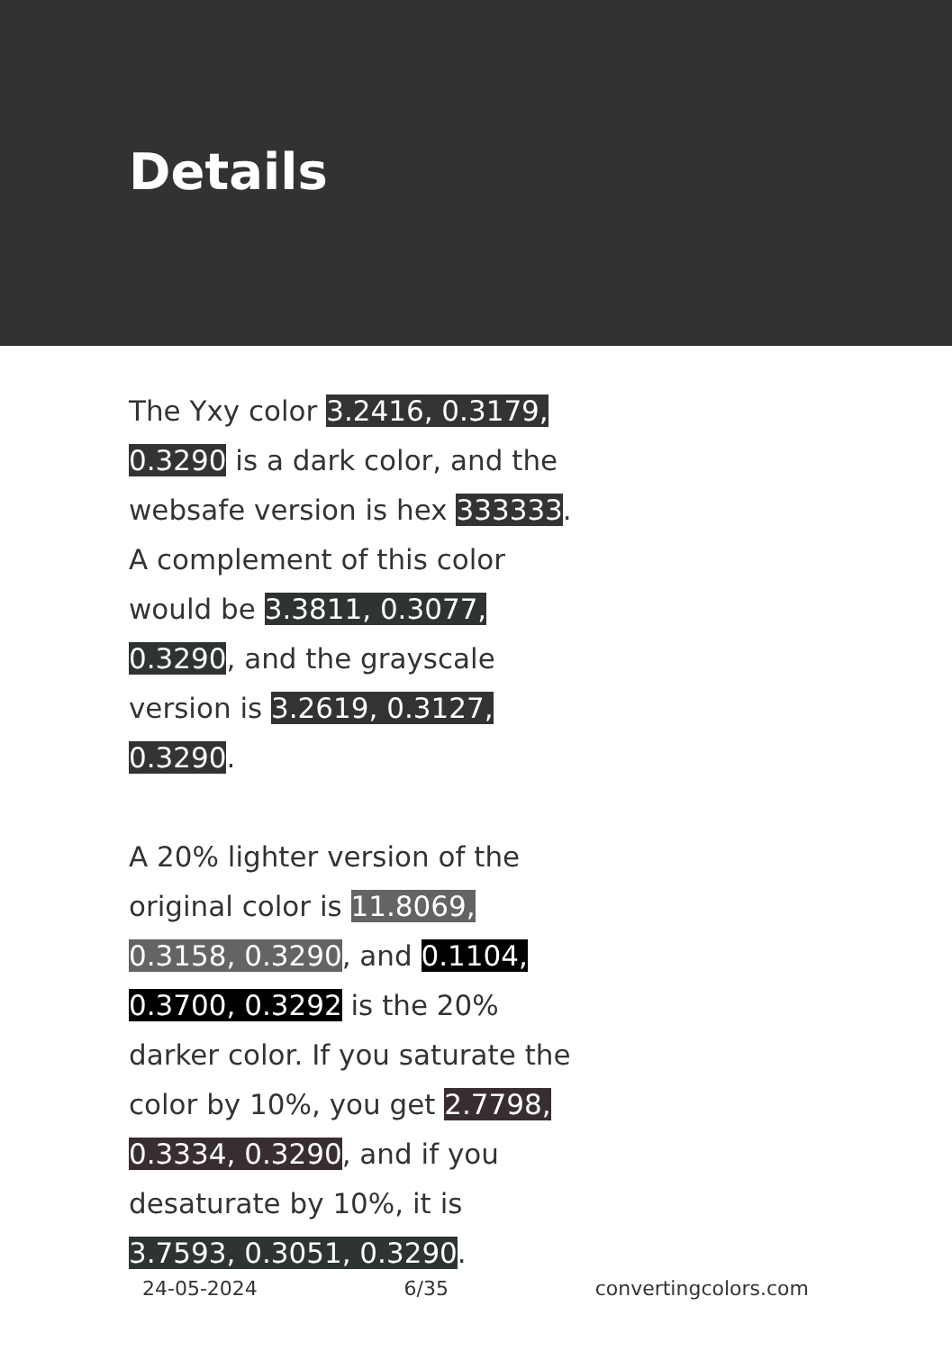Details
The Yxy color 3.2416, 0.3179, 0.3290 is a dark color, and the websafe version is hex 333333. A complement of this color would be 3.3811, 0.3077, 0.3290, and the grayscale version is 3.2619, 0.3127, 0.3290.
A 20% lighter version of the original color is 11.8069, 0.3158, 0.3290, and 0.1104, 0.3700, 0.3292 is the 20% darker color. If you saturate the color by 10%, you get 2.7798, 0.3334, 0.3290, and if you desaturate by 10%, it is 3.7593, 0.3051, 0.3290.
24-05-2024 6/35 convertingcolors.com